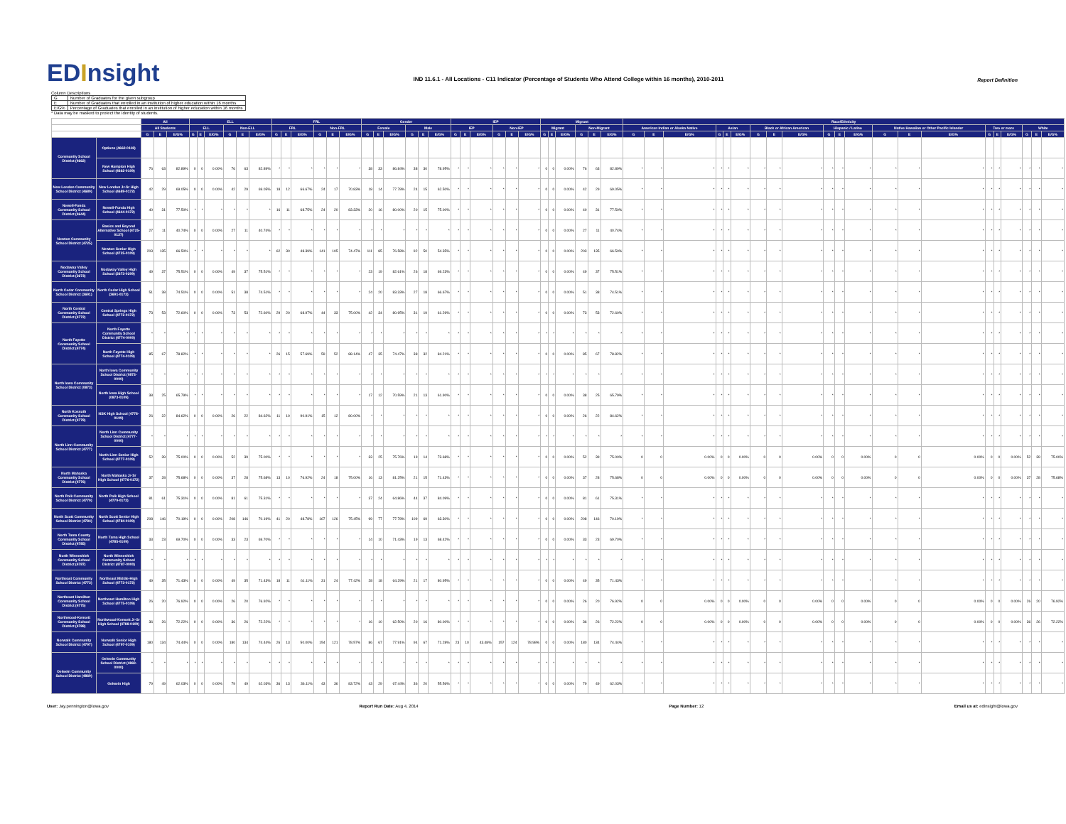EDInsight
IND 11.6.1 - All Locations - C11 Indicator (Percentage of Students Who Attend College within 16 months), 2010-2011
Report Definition
Column Descriptions
| G | Number of Graduates for the given subgroup |
| E | Number of Graduates that enrolled in an institution of higher education within 16 months |
| E/G% | Percentage of Graduates that enrolled in an institution of higher education within 16 months |
* Data may be masked to protect the identity of students.
| | | All | | | ELL | | | | | | FRL | | | | | | Gender | | | | | | IEP | | | | | | Migrant | | | | | | Race/Ethnicity | | | | | | | | | | | | | | | | | | | | |
| --- | --- | --- | --- | --- | --- | --- | --- | --- | --- | --- | --- | --- | --- | --- | --- | --- | --- | --- | --- | --- | --- | --- | --- | --- | --- | --- | --- | --- | --- | --- | --- | --- | --- | --- | --- | --- | --- | --- | --- | --- | --- | --- | --- | --- | --- | --- | --- | --- | --- | --- | --- | --- | --- | --- | --- |
| | | All Students | | | ELL | | | Non-ELL | | | FRL | | | Non-FRL | | | Female | | | Male | | | IEP | | | Non-IEP | | | Migrant | | | Non-Migrant | | | American Indian or Alaska Native | | | Asian | | | Black or African American | | | Hispanic / Latino | | | Native Hawaiian or Other Pacific Islander | | | Two or more | | | White | | |
| | | G | E | E/G% | G | E | E/G% | G | E | E/G% | G | E | E/G% | G | E | E/G% | G | E | E/G% | G | E | E/G% | G | E | E/G% | G | E | E/G% | G | E | E/G% | G | E | E/G% | G | E | E/G% | G | E | E/G% | G | E | E/G% | G | E | E/G% | G | E | E/G% | G | E | E/G% | G | E | E/G% |
| Community School District (4662) | Options (4662-0118) | | | | | | | | | | | | | | | | | | | | | | | | | | | | | | | | | | | | | | | | | | | | | | | | | | | | | | |
| | New Hampton High School (4662-0109) | 76 | 63 | 82.89% | 0 | 0 | 0.00% | 76 | 63 | 82.89% | * | * | * | * | * | * | 38 | 33 | 86.84% | 38 | 30 | 78.95% | * | * | * | * | * | * | 0 | 0 | 0.00% | 76 | 63 | 82.89% | * | * | * | * | * | * | * | * | * | * | * | * | * | * | * | * | * | * | * | * | * |
| New London Community School District (4689) | New London Jr-Sr High School (4689-0172) | 42 | 29 | 69.05% | 0 | 0 | 0.00% | 42 | 29 | 69.05% | 18 | 12 | 66.67% | 24 | 17 | 70.83% | 18 | 14 | 77.78% | 24 | 15 | 62.50% | * | * | * | * | * | * | 0 | 0 | 0.00% | 42 | 29 | 69.05% | * | * | * | * | * | * | * | * | * | * | * | * | * | * | * | * | * | * | * | * | * |
| Newell-Fonda Community School District (4644) | Newell-Fonda High School (4644-0172) | 40 | 31 | 77.50% | * | * | * | * | * | * | 16 | 11 | 68.75% | 24 | 20 | 83.33% | 20 | 16 | 80.00% | 20 | 15 | 75.00% | * | * | * | * | * | * | 0 | 0 | 0.00% | 40 | 31 | 77.50% | * | * | * | * | * | * | * | * | * | * | * | * | * | * | * | * | * | * | * | * | * |
| Newton Community School District (4725) | Basics and Beyond Alternative School (4725-0127) | 27 | 11 | 40.74% | 0 | 0 | 0.00% | 27 | 11 | 40.74% | * | * | * | * | * | * | * | * | * | * | * | * | * | * | * | * | * | * | 0 | 0 | 0.00% | 27 | 11 | 40.74% | * | * | * | * | * | * | * | * | * | * | * | * | * | * | * | * | * | * | * | * | * |
| | Newton Senior High School (4725-0109) | 203 | 135 | 66.50% | * | * | * | * | * | * | 62 | 30 | 48.39% | 141 | 105 | 74.47% | 111 | 85 | 76.58% | 92 | 50 | 54.35% | * | * | * | * | * | * | 0 | 0 | 0.00% | 203 | 135 | 66.50% | * | * | * | * | * | * | * | * | * | * | * | * | * | * | * | * | * | * | * | * | * |
| Nodaway Valley Community School District (2673) | Nodaway Valley High School (2673-0209) | 49 | 37 | 75.51% | 0 | 0 | 0.00% | 49 | 37 | 75.51% | * | * | * | * | * | * | 23 | 19 | 82.61% | 26 | 18 | 69.23% | * | * | * | * | * | * | 0 | 0 | 0.00% | 49 | 37 | 75.51% | * | * | * | * | * | * | * | * | * | * | * | * | * | * | * | * | * | * | * | * | * |
| North Cedar Community School District (3691) | North Cedar High School (3691-0172) | 51 | 38 | 74.51% | 0 | 0 | 0.00% | 51 | 38 | 74.51% | * | * | * | * | * | * | 24 | 20 | 83.33% | 27 | 18 | 66.67% | * | * | * | * | * | * | 0 | 0 | 0.00% | 51 | 38 | 74.51% | * | * | * | * | * | * | * | * | * | * | * | * | * | * | * | * | * | * | * | * | * |
| North Central Community School District (4772) | Central Springs High School (4772-0172) | 73 | 53 | 72.60% | 0 | 0 | 0.00% | 73 | 53 | 72.60% | 29 | 20 | 68.97% | 44 | 33 | 75.00% | 42 | 34 | 80.95% | 31 | 19 | 61.29% | * | * | * | * | * | * | 0 | 0 | 0.00% | 73 | 53 | 72.60% | * | * | * | * | * | * | * | * | * | * | * | * | * | * | * | * | * | * | * | * | * |
| North Fayette Community School District (4774) | North Fayette Community School District (4774-0000) | * | * | * | * | * | * | * | * | * | * | * | * | * | * | * | * | * | * | * | * | * | * | * | * | * | * | * | * | * | * | * | * | * | * | * | * | * | * | * | * | * | * | * | * | * | * | * | * | * | * | * | * | * | * |
| | North Fayette High School (4774-0109) | 85 | 67 | 78.82% | * | * | * | * | * | * | 26 | 15 | 57.69% | 59 | 52 | 88.14% | 47 | 35 | 74.47% | 38 | 32 | 84.21% | * | * | * | * | * | * | 0 | 0 | 0.00% | 85 | 67 | 78.82% | * | * | * | * | * | * | * | * | * | * | * | * | * | * | * | * | * | * | * | * | * |
| North Iowa Community School District (0873) | North Iowa Community School District (0873-0000) | * | * | * | * | * | * | * | * | * | * | * | * | * | * | * | * | * | * | * | * | * | * | * | * | * | * | * | * | * | * | * | * | * | * | * | * | * | * | * | * | * | * | * | * | * | * | * | * | * | * | * | * | * | * |
| | North Iowa High School (0873-0109) | 38 | 25 | 65.79% | * | * | * | * | * | * | * | * | * | * | * | * | 17 | 12 | 70.59% | 21 | 13 | 61.90% | * | * | * | * | * | * | 0 | 0 | 0.00% | 38 | 25 | 65.79% | * | * | * | * | * | * | * | * | * | * | * | * | * | * | * | * | * | * | * | * | * |
| North Kossuth Community School District (4778) | NSK High School (4778-0109) | 26 | 22 | 84.62% | 0 | 0 | 0.00% | 26 | 22 | 84.62% | 11 | 10 | 90.91% | 15 | 12 | 80.00% | * | * | * | * | * | * | * | * | * | * | * | * | 0 | 0 | 0.00% | 26 | 22 | 84.62% | * | * | * | * | * | * | * | * | * | * | * | * | * | * | * | * | * | * | * | * | * |
| North Linn Community School District (4777) | North Linn Community School District (4777-0000) | * | * | * | * | * | * | * | * | * | * | * | * | * | * | * | * | * | * | * | * | * | * | * | * | * | * | * | * | * | * | * | * | * | * | * | * | * | * | * | * | * | * | * | * | * | * | * | * | * | * | * | * | * | * |
| | North-Linn Senior High School (4777-0109) | 52 | 39 | 75.00% | 0 | 0 | 0.00% | 52 | 39 | 75.00% | * | * | * | * | * | * | 33 | 25 | 75.76% | 19 | 14 | 73.68% | * | * | * | * | * | * | 0 | 0 | 0.00% | 52 | 39 | 75.00% | 0 | 0 | 0.00% | 0 | 0 | 0.00% | 0 | 0 | 0.00% | 0 | 0 | 0.00% | 0 | 0 | 0.00% | 0 | 0 | 0.00% | 52 | 39 | 75.00% |
| North Mahaska Community School District (4776) | North Mahaska Jr-Sr High School (4776-0172) | 37 | 28 | 75.68% | 0 | 0 | 0.00% | 37 | 28 | 75.68% | 13 | 10 | 76.92% | 24 | 18 | 75.00% | 16 | 13 | 81.25% | 21 | 15 | 71.43% | * | * | * | * | * | * | 0 | 0 | 0.00% | 37 | 28 | 75.68% | 0 | 0 | 0.00% | 0 | 0 | 0.00% | 0 | 0 | 0.00% | 0 | 0 | 0.00% | 0 | 0 | 0.00% | 0 | 0 | 0.00% | 37 | 28 | 75.68% |
| North Polk Community School District (4779) | North Polk High School (4779-0172) | 81 | 61 | 75.31% | 0 | 0 | 0.00% | 81 | 61 | 75.31% | * | * | * | * | * | * | 37 | 24 | 64.86% | 44 | 37 | 84.09% | * | * | * | * | * | * | 0 | 0 | 0.00% | 81 | 61 | 75.31% | * | * | * | * | * | * | * | * | * | * | * | * | * | * | * | * | * | * | * | * | * |
| North Scott Community School District (4784) | North Scott Senior High School (4784-0109) | 208 | 146 | 70.19% | 0 | 0 | 0.00% | 208 | 146 | 70.19% | 41 | 20 | 48.78% | 167 | 126 | 75.45% | 99 | 77 | 77.78% | 109 | 69 | 63.30% | * | * | * | * | * | * | 0 | 0 | 0.00% | 208 | 146 | 70.19% | * | * | * | * | * | * | * | * | * | * | * | * | * | * | * | * | * | * | * | * | * |
| North Tama County Community School District (4785) | North Tama High School (4785-0109) | 33 | 23 | 69.70% | 0 | 0 | 0.00% | 33 | 23 | 69.70% | * | * | * | * | * | * | 14 | 10 | 71.43% | 19 | 13 | 68.42% | * | * | * | * | * | * | 0 | 0 | 0.00% | 33 | 23 | 69.70% | * | * | * | * | * | * | * | * | * | * | * | * | * | * | * | * | * | * | * | * | * |
| North Winneshiek Community School District (4787) | North Winneshiek Community School District (4787-0000) | * | * | * | * | * | * | * | * | * | * | * | * | * | * | * | * | * | * | * | * | * | * | * | * | * | * | * | * | * | * | * | * | * | * | * | * | * | * | * | * | * | * | * | * | * | * | * | * | * | * | * | * | * | * |
| Northeast Community School District (4773) | Northeast Middle-High School (4773-0172) | 49 | 35 | 71.43% | 0 | 0 | 0.00% | 49 | 35 | 71.43% | 18 | 11 | 61.11% | 31 | 24 | 77.42% | 28 | 18 | 64.29% | 21 | 17 | 80.95% | * | * | * | * | * | * | 0 | 0 | 0.00% | 49 | 35 | 71.43% | * | * | * | * | * | * | * | * | * | * | * | * | * | * | * | * | * | * | * | * | * |
| Northeast Hamilton Community School District (4775) | Northeast Hamilton High School (4775-0109) | 26 | 20 | 76.92% | 0 | 0 | 0.00% | 26 | 20 | 76.92% | * | * | * | * | * | * | * | * | * | * | * | * | * | * | * | * | * | * | 0 | 0 | 0.00% | 26 | 20 | 76.92% | 0 | 0 | 0.00% | 0 | 0 | 0.00% | 0 | 0 | 0.00% | 0 | 0 | 0.00% | 0 | 0 | 0.00% | 0 | 0 | 0.00% | 26 | 20 | 76.92% |
| Northwood-Kensett Community School District (4788) | Northwood-Kensett Jr-Sr High School (4788-0109) | 36 | 26 | 72.22% | 0 | 0 | 0.00% | 36 | 26 | 72.22% | * | * | * | * | * | * | 16 | 10 | 62.50% | 20 | 16 | 80.00% | * | * | * | * | * | * | 0 | 0 | 0.00% | 36 | 26 | 72.22% | 0 | 0 | 0.00% | 0 | 0 | 0.00% | 0 | 0 | 0.00% | 0 | 0 | 0.00% | 0 | 0 | 0.00% | 0 | 0 | 0.00% | 36 | 26 | 72.22% |
| Norwalk Community School District (4797) | Norwalk Senior High School (4797-0109) | 180 | 134 | 74.44% | 0 | 0 | 0.00% | 180 | 134 | 74.44% | 26 | 13 | 50.00% | 154 | 121 | 78.57% | 86 | 67 | 77.91% | 94 | 67 | 71.28% | 23 | 10 | 43.48% | 157 | 124 | 78.98% | 0 | 0 | 0.00% | 180 | 134 | 74.44% | * | * | * | * | * | * | * | * | * | * | * | * | * | * | * | * | * | * | * | * | * |
| Oelwein Community School District (4869) | Oelwein Community School District (4869-0000) | * | * | * | * | * | * | * | * | * | * | * | * | * | * | * | * | * | * | * | * | * | * | * | * | * | * | * | * | * | * | * | * | * | * | * | * | * | * | * | * | * | * | * | * | * | * | * | * | * | * | * | * | * | * |
| | Oelwein High | 79 | 49 | 62.03% | 0 | 0 | 0.00% | 79 | 49 | 62.03% | 36 | 13 | 36.11% | 43 | 36 | 83.72% | 43 | 29 | 67.44% | 36 | 20 | 55.56% | * | * | * | * | * | * | 0 | 0 | 0.00% | 79 | 49 | 62.03% | * | * | * | * | * | * | * | * | * | * | * | * | * | * | * | * | * | * | * | * | * |
User: Jay.pennington@iowa.gov Report Run Date: Aug 4, 2014 Page Number: 12 Email us at: edinsight@iowa.gov